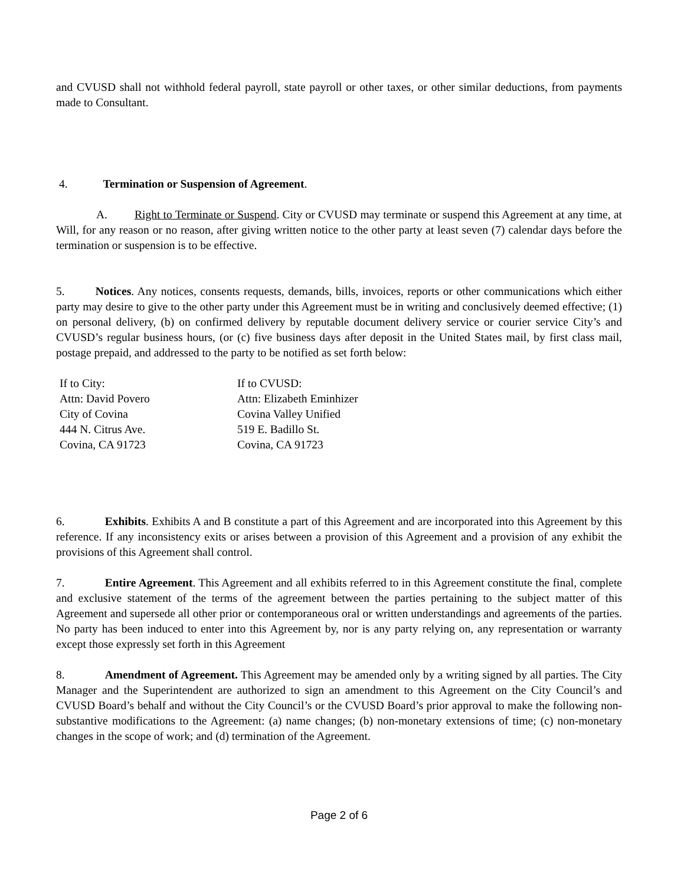and CVUSD shall not withhold federal payroll, state payroll or other taxes, or other similar deductions, from payments made to Consultant.
4. Termination or Suspension of Agreement.
A. Right to Terminate or Suspend. City or CVUSD may terminate or suspend this Agreement at any time, at Will, for any reason or no reason, after giving written notice to the other party at least seven (7) calendar days before the termination or suspension is to be effective.
5. Notices. Any notices, consents requests, demands, bills, invoices, reports or other communications which either party may desire to give to the other party under this Agreement must be in writing and conclusively deemed effective; (1) on personal delivery, (b) on confirmed delivery by reputable document delivery service or courier service City’s and CVUSD’s regular business hours, (or (c) five business days after deposit in the United States mail, by first class mail, postage prepaid, and addressed to the party to be notified as set forth below:
If to City:
Attn: David Povero
City of Covina
444 N. Citrus Ave.
Covina, CA 91723
If to CVUSD:
Attn: Elizabeth Eminhizer
Covina Valley Unified
519 E. Badillo St.
Covina, CA 91723
6. Exhibits. Exhibits A and B constitute a part of this Agreement and are incorporated into this Agreement by this reference. If any inconsistency exits or arises between a provision of this Agreement and a provision of any exhibit the provisions of this Agreement shall control.
7. Entire Agreement. This Agreement and all exhibits referred to in this Agreement constitute the final, complete and exclusive statement of the terms of the agreement between the parties pertaining to the subject matter of this Agreement and supersede all other prior or contemporaneous oral or written understandings and agreements of the parties. No party has been induced to enter into this Agreement by, nor is any party relying on, any representation or warranty except those expressly set forth in this Agreement
8. Amendment of Agreement. This Agreement may be amended only by a writing signed by all parties. The City Manager and the Superintendent are authorized to sign an amendment to this Agreement on the City Council’s and CVUSD Board’s behalf and without the City Council’s or the CVUSD Board’s prior approval to make the following non-substantive modifications to the Agreement: (a) name changes; (b) non-monetary extensions of time; (c) non-monetary changes in the scope of work; and (d) termination of the Agreement.
Page 2 of 6